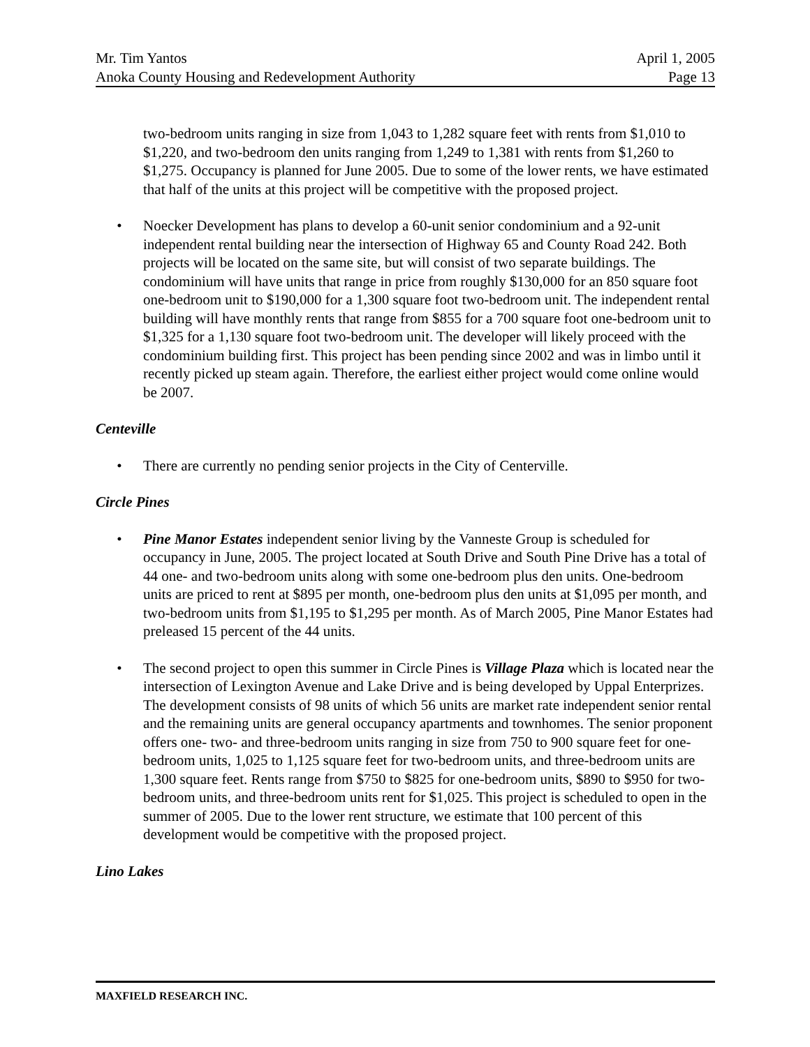Mr. Tim Yantos April 1, 2005
Anoka County Housing and Redevelopment Authority Page 13
two-bedroom units ranging in size from 1,043 to 1,282 square feet with rents from $1,010 to $1,220, and two-bedroom den units ranging from 1,249 to 1,381 with rents from $1,260 to $1,275. Occupancy is planned for June 2005. Due to some of the lower rents, we have estimated that half of the units at this project will be competitive with the proposed project.
• Noecker Development has plans to develop a 60-unit senior condominium and a 92-unit independent rental building near the intersection of Highway 65 and County Road 242. Both projects will be located on the same site, but will consist of two separate buildings. The condominium will have units that range in price from roughly $130,000 for an 850 square foot one-bedroom unit to $190,000 for a 1,300 square foot two-bedroom unit. The independent rental building will have monthly rents that range from $855 for a 700 square foot one-bedroom unit to $1,325 for a 1,130 square foot two-bedroom unit. The developer will likely proceed with the condominium building first. This project has been pending since 2002 and was in limbo until it recently picked up steam again. Therefore, the earliest either project would come online would be 2007.
Centeville
• There are currently no pending senior projects in the City of Centerville.
Circle Pines
• Pine Manor Estates independent senior living by the Vanneste Group is scheduled for occupancy in June, 2005. The project located at South Drive and South Pine Drive has a total of 44 one- and two-bedroom units along with some one-bedroom plus den units. One-bedroom units are priced to rent at $895 per month, one-bedroom plus den units at $1,095 per month, and two-bedroom units from $1,195 to $1,295 per month. As of March 2005, Pine Manor Estates had preleased 15 percent of the 44 units.
• The second project to open this summer in Circle Pines is Village Plaza which is located near the intersection of Lexington Avenue and Lake Drive and is being developed by Uppal Enterprizes. The development consists of 98 units of which 56 units are market rate independent senior rental and the remaining units are general occupancy apartments and townhomes. The senior proponent offers one- two- and three-bedroom units ranging in size from 750 to 900 square feet for one-bedroom units, 1,025 to 1,125 square feet for two-bedroom units, and three-bedroom units are 1,300 square feet. Rents range from $750 to $825 for one-bedroom units, $890 to $950 for two-bedroom units, and three-bedroom units rent for $1,025. This project is scheduled to open in the summer of 2005. Due to the lower rent structure, we estimate that 100 percent of this development would be competitive with the proposed project.
Lino Lakes
MAXFIELD RESEARCH INC.